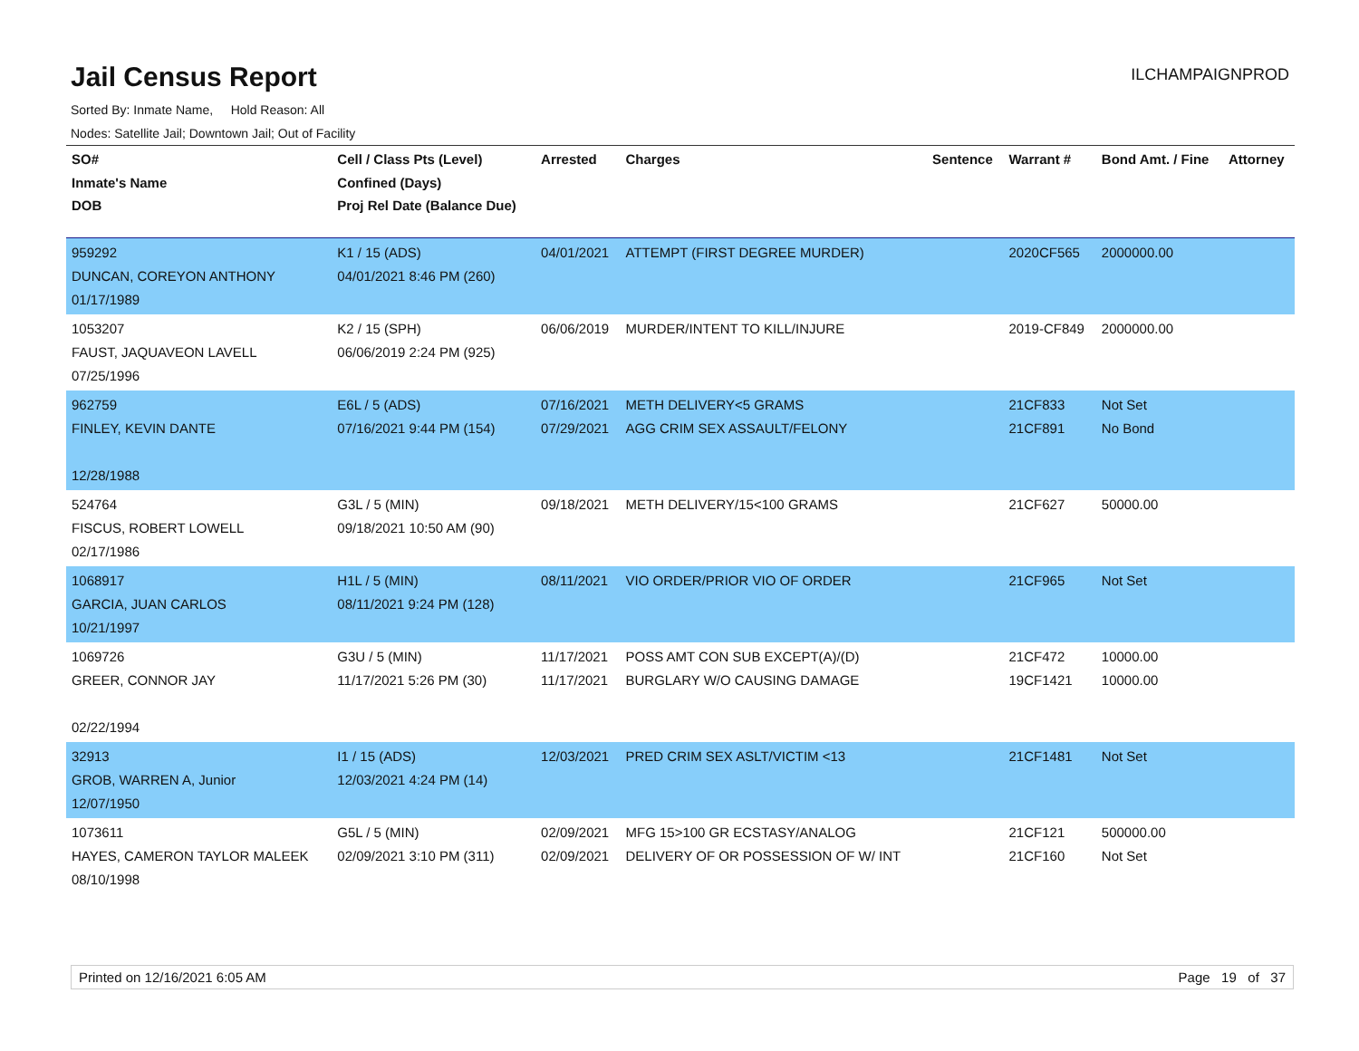Jail Census Report
ILCHAMPAIGNPROD
Sorted By: Inmate Name, Hold Reason: All
Nodes: Satellite Jail; Downtown Jail; Out of Facility
| SO# Inmate's Name DOB | Cell / Class Pts (Level) Confined (Days) Proj Rel Date (Balance Due) | Arrested | Charges | Sentence | Warrant # | Bond Amt. / Fine | Attorney |
| --- | --- | --- | --- | --- | --- | --- | --- |
| 959292 DUNCAN, COREYON ANTHONY 01/17/1989 | K1 / 15 (ADS) 04/01/2021 8:46 PM (260) | 04/01/2021 | ATTEMPT (FIRST DEGREE MURDER) | | 2020CF565 | 2000000.00 | |
| 1053207 FAUST, JAQUAVEON LAVELL 07/25/1996 | K2 / 15 (SPH) 06/06/2019 2:24 PM (925) | 06/06/2019 | MURDER/INTENT TO KILL/INJURE | | 2019-CF849 | 2000000.00 | |
| 962759 FINLEY, KEVIN DANTE 12/28/1988 | E6L / 5 (ADS) 07/16/2021 9:44 PM (154) | 07/16/2021 07/29/2021 | METH DELIVERY<5 GRAMS AGG CRIM SEX ASSAULT/FELONY | | 21CF833 21CF891 | Not Set No Bond | |
| 524764 FISCUS, ROBERT LOWELL 02/17/1986 | G3L / 5 (MIN) 09/18/2021 10:50 AM (90) | 09/18/2021 | METH DELIVERY/15<100 GRAMS | | 21CF627 | 50000.00 | |
| 1068917 GARCIA, JUAN CARLOS 10/21/1997 | H1L / 5 (MIN) 08/11/2021 9:24 PM (128) | 08/11/2021 | VIO ORDER/PRIOR VIO OF ORDER | | 21CF965 | Not Set | |
| 1069726 GREER, CONNOR JAY 02/22/1994 | G3U / 5 (MIN) 11/17/2021 5:26 PM (30) | 11/17/2021 11/17/2021 | POSS AMT CON SUB EXCEPT(A)/(D) BURGLARY W/O CAUSING DAMAGE | | 21CF472 19CF1421 | 10000.00 10000.00 | |
| 32913 GROB, WARREN A, Junior 12/07/1950 | I1 / 15 (ADS) 12/03/2021 4:24 PM (14) | 12/03/2021 | PRED CRIM SEX ASLT/VICTIM <13 | | 21CF1481 | Not Set | |
| 1073611 HAYES, CAMERON TAYLOR MALEEK 08/10/1998 | G5L / 5 (MIN) 02/09/2021 3:10 PM (311) | 02/09/2021 02/09/2021 | MFG 15>100 GR ECSTASY/ANALOG DELIVERY OF OR POSSESSION OF W/ INT | | 21CF121 21CF160 | 500000.00 Not Set | |
Printed on 12/16/2021 6:05 AM Page 19 of 37